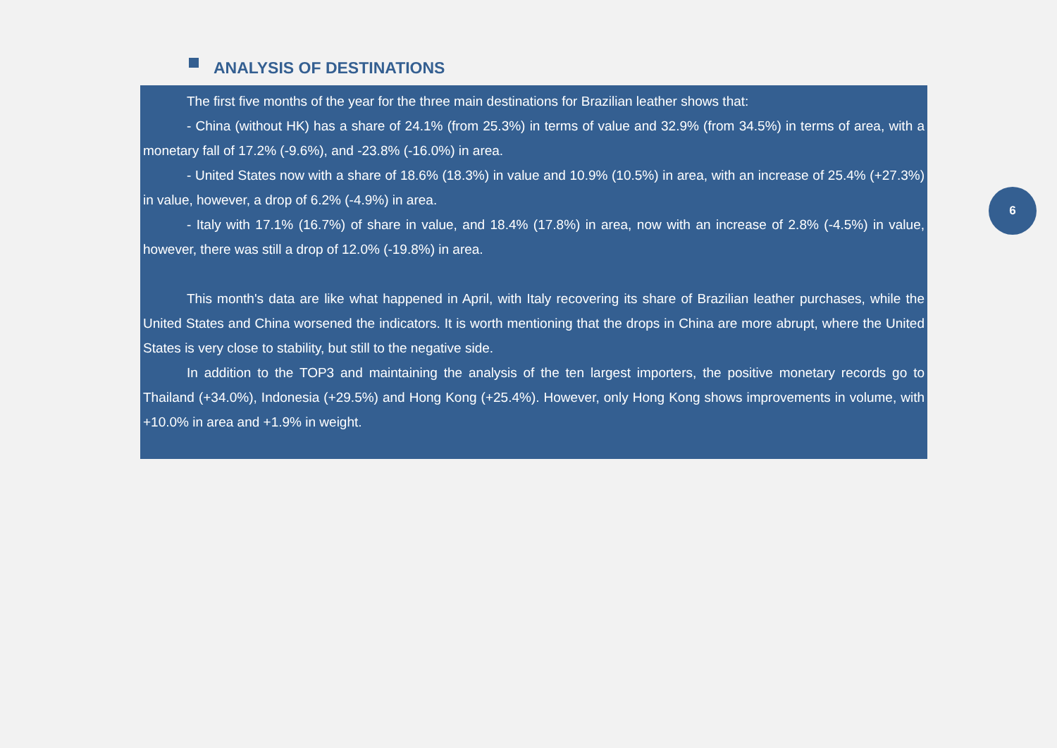ANALYSIS OF DESTINATIONS
The first five months of the year for the three main destinations for Brazilian leather shows that:
- China (without HK) has a share of 24.1% (from 25.3%) in terms of value and 32.9% (from 34.5%) in terms of area, with a monetary fall of 17.2% (-9.6%), and -23.8% (-16.0%) in area.
- United States now with a share of 18.6% (18.3%) in value and 10.9% (10.5%) in area, with an increase of 25.4% (+27.3%) in value, however, a drop of 6.2% (-4.9%) in area.
- Italy with 17.1% (16.7%) of share in value, and 18.4% (17.8%) in area, now with an increase of 2.8% (-4.5%) in value, however, there was still a drop of 12.0% (-19.8%) in area.
This month's data are like what happened in April, with Italy recovering its share of Brazilian leather purchases, while the United States and China worsened the indicators. It is worth mentioning that the drops in China are more abrupt, where the United States is very close to stability, but still to the negative side.
In addition to the TOP3 and maintaining the analysis of the ten largest importers, the positive monetary records go to Thailand (+34.0%), Indonesia (+29.5%) and Hong Kong (+25.4%). However, only Hong Kong shows improvements in volume, with +10.0% in area and +1.9% in weight.
6